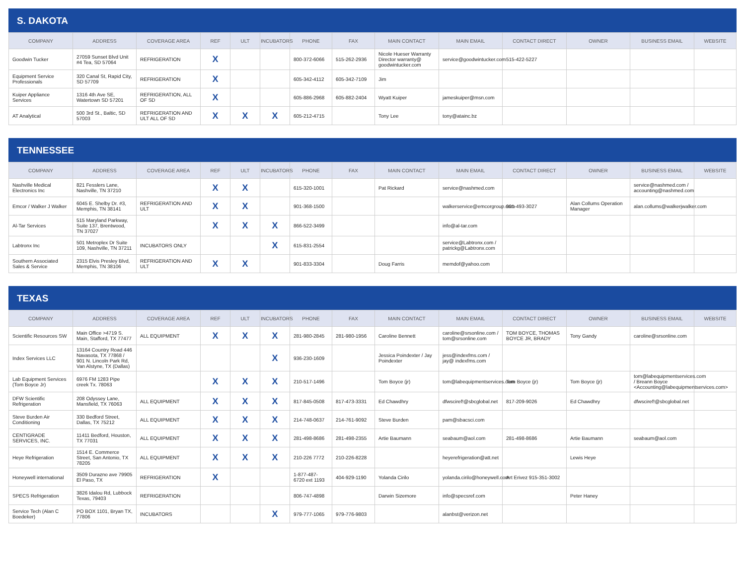S. DAKOTA
| COMPANY | ADDRESS | COVERAGE AREA | REF | ULT | INCUBATORS | PHONE | FAX | MAIN CONTACT | MAIN EMAIL | CONTACT DIRECT | OWNER | BUSINESS EMAIL | WEBSITE |
| --- | --- | --- | --- | --- | --- | --- | --- | --- | --- | --- | --- | --- | --- |
| Goodwin Tucker | 27059 Sunset Blvd Unit #4 Tea, SD 57064 | REFRIGERATION | X | | | 800-372-6066 | 515-262-2936 | Nicole Hueser Warranty Director warranty@ goodwintucker.com | service@goodwintucker.com | 515-422-5227 | | | |
| Equipment Service Professionals | 320 Canal St, Rapid City, SD 57709 | REFRIGERATION | X | | | 605-342-4112 | 605-342-7109 | Jim | | | | | |
| Kuiper Appliance Services | 1316 4th Ave SE, Watertown SD 57201 | REFRIGERATION, ALL OF SD | X | | | 605-886-2968 | 605-882-2404 | Wyatt Kuiper | jameskuiper@msn.com | | | | |
| AT Analytical | 500 3rd St., Baltic, SD 57003 | REFRIGERATION AND ULT ALL OF SD | X | X | X | 605-212-4715 | | Tony Lee | tony@atainc.bz | | | | |
TENNESSEE
| COMPANY | ADDRESS | COVERAGE AREA | REF | ULT | INCUBATORS | PHONE | FAX | MAIN CONTACT | MAIN EMAIL | CONTACT DIRECT | OWNER | BUSINESS EMAIL | WEBSITE |
| --- | --- | --- | --- | --- | --- | --- | --- | --- | --- | --- | --- | --- | --- |
| Nashville Medical Electronics Inc | 821 Fesslers Lane, Nashville, TN 37210 | | X | X | | 615-320-1001 | | Pat Rickard | service@nashmed.com | | | service@nashmed.com / accounting@nashmed.com | |
| Emcor / Walker J Walker | 6045 E. Shelby Dr. #3, Memphis, TN 38141 | REFRIGERATION AND ULT | X | X | | 901-368-1500 | | | walkerservice@emcorgroup.com | 901-493-3027 | Alan Collums Operation Manager | alan.collums@walkerjwalker.com | |
| Al-Tar Services | 515 Maryland Parkway, Suite 137, Brentwood, TN 37027 | | X | X | X | 866-522-3499 | | | info@al-tar.com | | | | |
| Labtronx Inc | 501 Metroplex Dr Suite 109, Nashville, TN 37211 | INCUBATORS ONLY | | | X | 615-831-2554 | | | service@Labtronx.com / patrickg@Labtronx.com | | | | |
| Southern Associated Sales & Service | 2315 Elvis Presley Blvd, Memphis, TN 38106 | REFRIGERATION AND ULT | X | X | | 901-833-3304 | | Doug Farris | memdof@yahoo.com | | | | |
TEXAS
| COMPANY | ADDRESS | COVERAGE AREA | REF | ULT | INCUBATORS | PHONE | FAX | MAIN CONTACT | MAIN EMAIL | CONTACT DIRECT | OWNER | BUSINESS EMAIL | WEBSITE |
| --- | --- | --- | --- | --- | --- | --- | --- | --- | --- | --- | --- | --- | --- |
| Scientific Resources SW | Main Office >4719 S. Main, Stafford, TX 77477 | ALL EQUIPMENT | X | X | X | 281-980-2845 | 281-980-1956 | Caroline Bennett | caroline@srsonline.com / tom@srsonline.com | TOM BOYCE, THOMAS BOYCE JR, BRADY | Tony Gandy | caroline@srsonline.com | |
| Index Services LLC | 13164 Country Road 446 Navasota, TX 77868 / 901 N. Lincoln Park Rd, Van Alstyne, TX (Dallas) | | | | X | 936-230-1609 | | Jessica Poindexter / Jay Poindexter | jess@indexfms.com / jay@ indexfms.com | | | | |
| Lab Equipment Services (Tom Boyce Jr) | 6976 FM 1283 Pipe creek Tx. 78063 | | X | X | X | 210-517-1496 | | Tom Boyce (jr) | tom@labequipmentservices.com | Tom Boyce (jr) | Tom Boyce (jr) | tom@labequipmentservices.com / Breann Boyce <Accounting@labequipmentservices.com> | |
| DFW Scientific Refrigeration | 208 Odyssey Lane, Mansfield, TX 76063 | ALL EQUIPMENT | X | X | X | 817-845-0508 | 817-473-3331 | Ed Chawdhry | dfwsciref!@sbcglobal.net | 817-209-9026 | Ed Chawdhry | dfwsciref!@sbcglobal.net | |
| Steve Burden Air Conditioning | 330 Bedford Street, Dallas, TX 75212 | ALL EQUIPMENT | X | X | X | 214-748-0637 | 214-761-9092 | Steve Burden | pam@sbacsci.com | | | | |
| CENTIGRADE SERVICES, INC. | 11411 Bedford, Houston, TX 77031 | ALL EQUIPMENT | X | X | X | 281-498-8686 | 281-498-2355 | Artie Baumann | seabaum@aol.com | 281-498-8686 | Artie Baumann | seabaum@aol.com | |
| Heye Refrigeration | 1514 E. Commerce Street, San Antonio, TX 78205 | ALL EQUIPMENT | X | X | X | 210-226 7772 | 210-226-8228 | | heyerefrigeration@att.net | | Lewis Heye | | |
| Honeywell international | 3509 Durazno ave 79905 El Paso, TX | REFRIGERATION | X | | | 1-877-487-6720 ext 1193 | 404-929-1190 | Yolanda Cirilo | yolanda.cirilo@honeywell.com | Art Erivez 915-351-3002 | | | |
| SPECS Refrigeration | 3826 Idalou Rd, Lubbock Texas, 79403 | REFRIGERATION | | | | 806-747-4898 | | Darwin Sizemore | info@specsref.com | | Peter Haney | | |
| Service Tech (Alan C Boedeker) | PO BOX 1101, Bryan TX, 77806 | INCUBATORS | | | X | 979-777-1065 | 979-776-9803 | | alanbst@verizon.net | | | | |